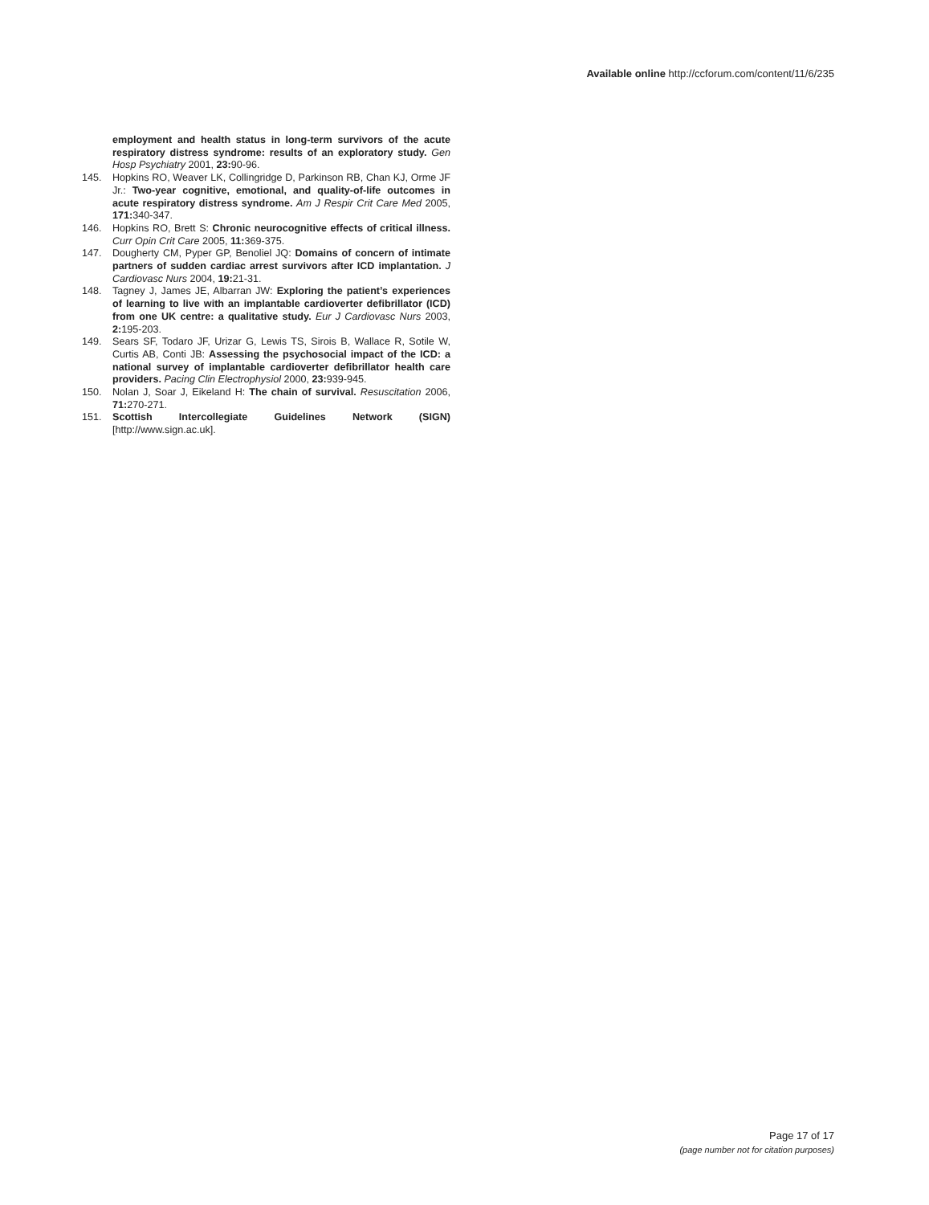Available online http://ccforum.com/content/11/6/235
employment and health status in long-term survivors of the acute respiratory distress syndrome: results of an exploratory study. Gen Hosp Psychiatry 2001, 23: 90-96.
145. Hopkins RO, Weaver LK, Collingridge D, Parkinson RB, Chan KJ, Orme JF Jr.: Two-year cognitive, emotional, and quality-of-life outcomes in acute respiratory distress syndrome. Am J Respir Crit Care Med 2005, 171: 340-347.
146. Hopkins RO, Brett S: Chronic neurocognitive effects of critical illness. Curr Opin Crit Care 2005, 11: 369-375.
147. Dougherty CM, Pyper GP, Benoliel JQ: Domains of concern of intimate partners of sudden cardiac arrest survivors after ICD implantation. J Cardiovasc Nurs 2004, 19: 21-31.
148. Tagney J, James JE, Albarran JW: Exploring the patient’s experiences of learning to live with an implantable cardioverter defibrillator (ICD) from one UK centre: a qualitative study. Eur J Cardiovasc Nurs 2003, 2: 195-203.
149. Sears SF, Todaro JF, Urizar G, Lewis TS, Sirois B, Wallace R, Sotile W, Curtis AB, Conti JB: Assessing the psychosocial impact of the ICD: a national survey of implantable cardioverter defibrillator health care providers. Pacing Clin Electrophysiol 2000, 23: 939-945.
150. Nolan J, Soar J, Eikeland H: The chain of survival. Resuscitation 2006, 71: 270-271.
151. Scottish Intercollegiate Guidelines Network (SIGN) [http://www.sign.ac.uk].
Page 17 of 17
(page number not for citation purposes)